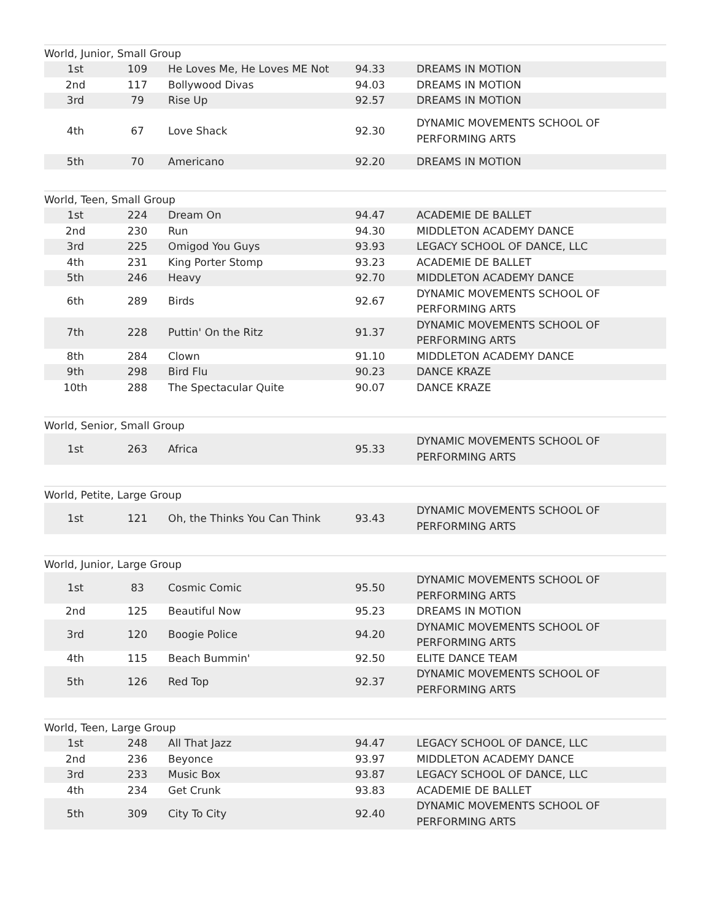World, Junior, Small Group
| 1st | 109 | He Loves Me, He Loves ME Not | 94.33 | DREAMS IN MOTION |
| 2nd | 117 | Bollywood Divas | 94.03 | DREAMS IN MOTION |
| 3rd | 79 | Rise Up | 92.57 | DREAMS IN MOTION |
| 4th | 67 | Love Shack | 92.30 | DYNAMIC MOVEMENTS SCHOOL OF PERFORMING ARTS |
| 5th | 70 | Americano | 92.20 | DREAMS IN MOTION |
World, Teen, Small Group
| 1st | 224 | Dream On | 94.47 | ACADEMIE DE BALLET |
| 2nd | 230 | Run | 94.30 | MIDDLETON ACADEMY DANCE |
| 3rd | 225 | Omigod You Guys | 93.93 | LEGACY SCHOOL OF DANCE, LLC |
| 4th | 231 | King Porter Stomp | 93.23 | ACADEMIE DE BALLET |
| 5th | 246 | Heavy | 92.70 | MIDDLETON ACADEMY DANCE |
| 6th | 289 | Birds | 92.67 | DYNAMIC MOVEMENTS SCHOOL OF PERFORMING ARTS |
| 7th | 228 | Puttin' On the Ritz | 91.37 | DYNAMIC MOVEMENTS SCHOOL OF PERFORMING ARTS |
| 8th | 284 | Clown | 91.10 | MIDDLETON ACADEMY DANCE |
| 9th | 298 | Bird Flu | 90.23 | DANCE KRAZE |
| 10th | 288 | The Spectacular Quite | 90.07 | DANCE KRAZE |
World, Senior, Small Group
| 1st | 263 | Africa | 95.33 | DYNAMIC MOVEMENTS SCHOOL OF PERFORMING ARTS |
World, Petite, Large Group
| 1st | 121 | Oh, the Thinks You Can Think | 93.43 | DYNAMIC MOVEMENTS SCHOOL OF PERFORMING ARTS |
World, Junior, Large Group
| 1st | 83 | Cosmic Comic | 95.50 | DYNAMIC MOVEMENTS SCHOOL OF PERFORMING ARTS |
| 2nd | 125 | Beautiful Now | 95.23 | DREAMS IN MOTION |
| 3rd | 120 | Boogie Police | 94.20 | DYNAMIC MOVEMENTS SCHOOL OF PERFORMING ARTS |
| 4th | 115 | Beach Bummin' | 92.50 | ELITE DANCE TEAM |
| 5th | 126 | Red Top | 92.37 | DYNAMIC MOVEMENTS SCHOOL OF PERFORMING ARTS |
World, Teen, Large Group
| 1st | 248 | All That Jazz | 94.47 | LEGACY SCHOOL OF DANCE, LLC |
| 2nd | 236 | Beyonce | 93.97 | MIDDLETON ACADEMY DANCE |
| 3rd | 233 | Music Box | 93.87 | LEGACY SCHOOL OF DANCE, LLC |
| 4th | 234 | Get Crunk | 93.83 | ACADEMIE DE BALLET |
| 5th | 309 | City To City | 92.40 | DYNAMIC MOVEMENTS SCHOOL OF PERFORMING ARTS |